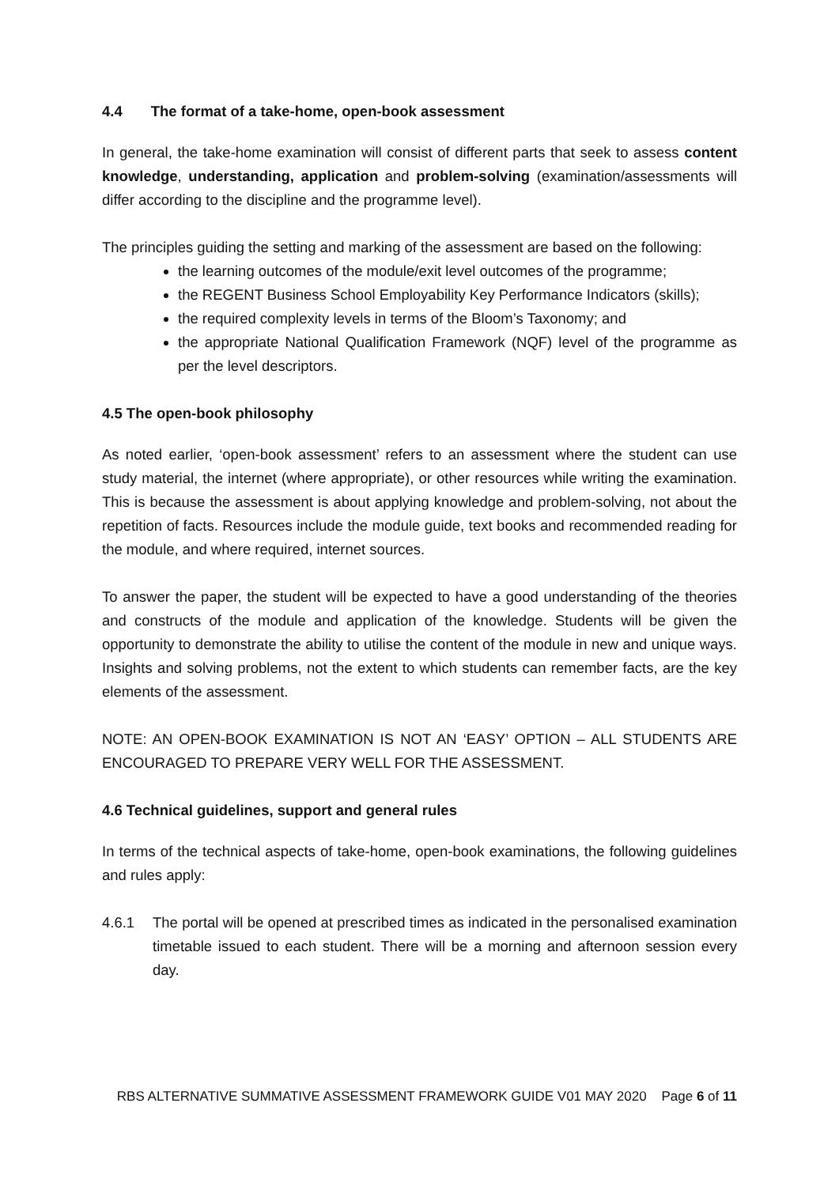4.4 The format of a take-home, open-book assessment
In general, the take-home examination will consist of different parts that seek to assess content knowledge, understanding, application and problem-solving (examination/assessments will differ according to the discipline and the programme level).
The principles guiding the setting and marking of the assessment are based on the following:
the learning outcomes of the module/exit level outcomes of the programme;
the REGENT Business School Employability Key Performance Indicators (skills);
the required complexity levels in terms of the Bloom’s Taxonomy; and
the appropriate National Qualification Framework (NQF) level of the programme as per the level descriptors.
4.5 The open-book philosophy
As noted earlier, ‘open-book assessment’ refers to an assessment where the student can use study material, the internet (where appropriate), or other resources while writing the examination. This is because the assessment is about applying knowledge and problem-solving, not about the repetition of facts. Resources include the module guide, text books and recommended reading for the module, and where required, internet sources.
To answer the paper, the student will be expected to have a good understanding of the theories and constructs of the module and application of the knowledge. Students will be given the opportunity to demonstrate the ability to utilise the content of the module in new and unique ways. Insights and solving problems, not the extent to which students can remember facts, are the key elements of the assessment.
NOTE: AN OPEN-BOOK EXAMINATION IS NOT AN ‘EASY’ OPTION – ALL STUDENTS ARE ENCOURAGED TO PREPARE VERY WELL FOR THE ASSESSMENT.
4.6 Technical guidelines, support and general rules
In terms of the technical aspects of take-home, open-book examinations, the following guidelines and rules apply:
4.6.1 The portal will be opened at prescribed times as indicated in the personalised examination timetable issued to each student. There will be a morning and afternoon session every day.
RBS ALTERNATIVE SUMMATIVE ASSESSMENT FRAMEWORK GUIDE V01 MAY 2020 Page 6 of 11